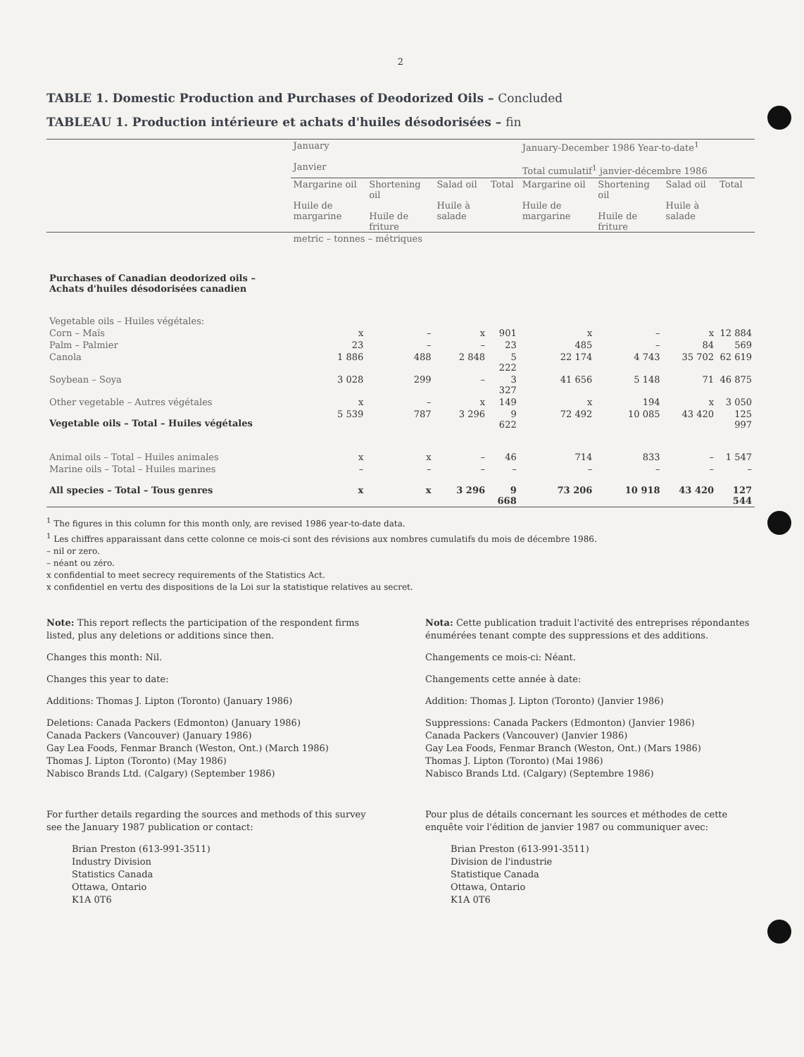2
TABLE 1. Domestic Production and Purchases of Deodorized Oils – Concluded
TABLEAU 1. Production intérieure et achats d'huiles désodorisées – fin
| | January Janvier | | | | January-December 1986 Year-to-date<sup>1</sup> Total cumulatif<sup>1</sup> janvier-décembre 1986 | | | |
| --- | --- | --- | --- | --- | --- | --- | --- | --- |
| | Margarine oil Huile de margarine | Shortening oil Huile de friture | Salad oil Huile à salade | Total | Margarine oil Huile de margarine | Shortening oil Huile de friture | Salad oil Huile à salade | Total |
| | metric – tonnes – métriques | | | | | | | |
| Purchases of Canadian deodorized oils – Achats d'huiles désodorisées canadien | | | | | | | | |
| Vegetable oils – Huiles végétales: | | | | | | | | |
| Corn – Maïs | x | – | x | 901 | x | – | x | 12 884 |
| Palm – Palmier | 23 | – | – | 23 | 485 | – | 84 | 569 |
| Canola | 1 886 | 488 | 2 848 | 5 222 | 22 174 | 4 743 | 35 702 | 62 619 |
| Soybean – Soya | 3 028 | 299 | – | 3 327 | 41 656 | 5 148 | 71 | 46 875 |
| Other vegetable – Autres végétales | x | – | x | 149 | x | 194 | x | 3 050 |
| Vegetable oils – Total – Huiles végétales | 5 539 | 787 | 3 296 | 9 622 | 72 492 | 10 085 | 43 420 | 125 997 |
| Animal oils – Total – Huiles animales | x | x | – | 46 | 714 | 833 | – | 1 547 |
| Marine oils – Total – Huiles marines | – | – | – | – | – | – | – | – |
| All species – Total – Tous genres | x | x | 3 296 | 9 668 | 73 206 | 10 918 | 43 420 | 127 544 |
<sup>1</sup> The figures in this column for this month only, are revised 1986 year-to-date data.
<sup>1</sup> Les chiffres apparaissant dans cette colonne ce mois-ci sont des révisions aux nombres cumulatifs du mois de décembre 1986.
– nil or zero.
– néant ou zéro.
x confidential to meet secrecy requirements of the Statistics Act.
x confidentiel en vertu des dispositions de la Loi sur la statistique relatives au secret.
Note: This report reflects the participation of the respondent firms listed, plus any deletions or additions since then.
Changes this month: Nil.
Changes this year to date:
Additions: Thomas J. Lipton (Toronto) (January 1986)
Deletions: Canada Packers (Edmonton) (January 1986)
Canada Packers (Vancouver) (January 1986)
Gay Lea Foods, Fenmar Branch (Weston, Ont.) (March 1986)
Thomas J. Lipton (Toronto) (May 1986)
Nabisco Brands Ltd. (Calgary) (September 1986)
For further details regarding the sources and methods of this survey see the January 1987 publication or contact:
Brian Preston (613-991-3511)
Industry Division
Statistics Canada
Ottawa, Ontario
K1A 0T6
Nota: Cette publication traduit l'activité des entreprises répondantes énumérées tenant compte des suppressions et des additions.
Changements ce mois-ci: Néant.
Changements cette année à date:
Addition: Thomas J. Lipton (Toronto) (Janvier 1986)
Suppressions: Canada Packers (Edmonton) (Janvier 1986)
Canada Packers (Vancouver) (Janvier 1986)
Gay Lea Foods, Fenmar Branch (Weston, Ont.) (Mars 1986)
Thomas J. Lipton (Toronto) (Mai 1986)
Nabisco Brands Ltd. (Calgary) (Septembre 1986)
Pour plus de détails concernant les sources et méthodes de cette enquête voir l'édition de janvier 1987 ou communiquer avec:
Brian Preston (613-991-3511)
Division de l'industrie
Statistique Canada
Ottawa, Ontario
K1A 0T6